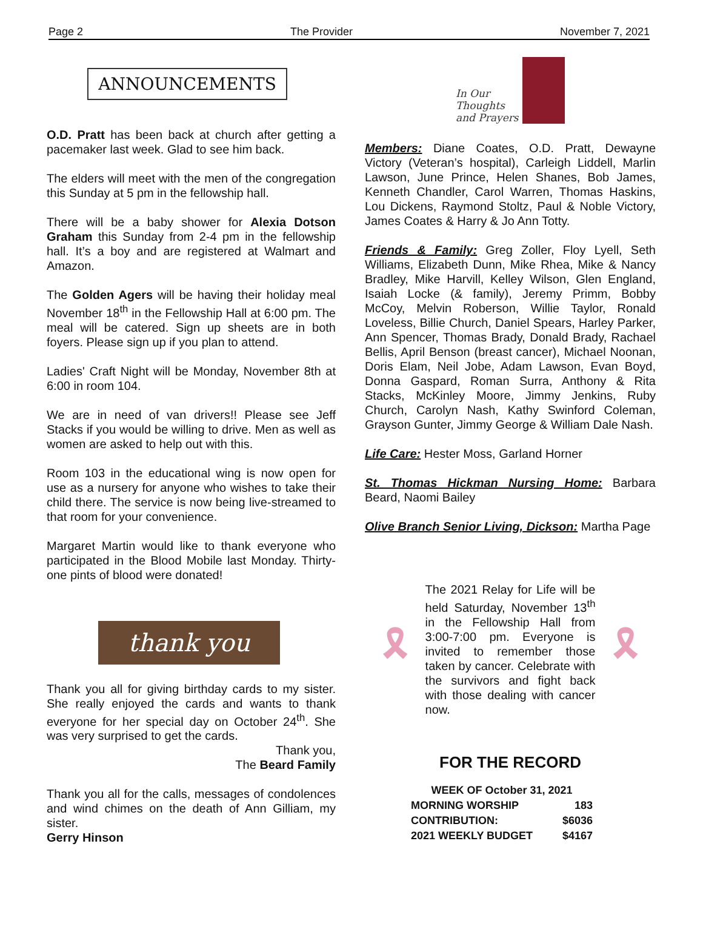Page 2 The Provider November 7, 2021
ANNOUNCEMENTS
O.D. Pratt has been back at church after getting a pacemaker last week. Glad to see him back.
The elders will meet with the men of the congregation this Sunday at 5 pm in the fellowship hall.
There will be a baby shower for Alexia Dotson Graham this Sunday from 2-4 pm in the fellowship hall. It’s a boy and are registered at Walmart and Amazon.
The Golden Agers will be having their holiday meal November 18<sup>th</sup> in the Fellowship Hall at 6:00 pm. The meal will be catered. Sign up sheets are in both foyers. Please sign up if you plan to attend.
Ladies' Craft Night will be Monday, November 8th at 6:00 in room 104.
We are in need of van drivers!! Please see Jeff Stacks if you would be willing to drive. Men as well as women are asked to help out with this.
Room 103 in the educational wing is now open for use as a nursery for anyone who wishes to take their child there. The service is now being live-streamed to that room for your convenience.
Margaret Martin would like to thank everyone who participated in the Blood Mobile last Monday. Thirty-one pints of blood were donated!
thank you
Thank you all for giving birthday cards to my sister. She really enjoyed the cards and wants to thank everyone for her special day on October 24<sup>th</sup>. She was very surprised to get the cards.
Thank you,
The Beard Family
Thank you all for the calls, messages of condolences and wind chimes on the death of Ann Gilliam, my sister.
Gerry Hinson
In Our
Thoughts
and Prayers
Members: Diane Coates, O.D. Pratt, Dewayne Victory (Veteran’s hospital), Carleigh Liddell, Marlin Lawson, June Prince, Helen Shanes, Bob James, Kenneth Chandler, Carol Warren, Thomas Haskins, Lou Dickens, Raymond Stoltz, Paul & Noble Victory, James Coates & Harry & Jo Ann Totty.
Friends & Family: Greg Zoller, Floy Lyell, Seth Williams, Elizabeth Dunn, Mike Rhea, Mike & Nancy Bradley, Mike Harvill, Kelley Wilson, Glen England, Isaiah Locke (& family), Jeremy Primm, Bobby McCoy, Melvin Roberson, Willie Taylor, Ronald Loveless, Billie Church, Daniel Spears, Harley Parker, Ann Spencer, Thomas Brady, Donald Brady, Rachael Bellis, April Benson (breast cancer), Michael Noonan, Doris Elam, Neil Jobe, Adam Lawson, Evan Boyd, Donna Gaspard, Roman Surra, Anthony & Rita Stacks, McKinley Moore, Jimmy Jenkins, Ruby Church, Carolyn Nash, Kathy Swinford Coleman, Grayson Gunter, Jimmy George & William Dale Nash.
Life Care: Hester Moss, Garland Horner
St. Thomas Hickman Nursing Home: Barbara Beard, Naomi Bailey
Olive Branch Senior Living, Dickson: Martha Page
🎗
The 2021 Relay for Life will be held Saturday, November 13<sup>th</sup> in the Fellowship Hall from 3:00-7:00 pm. Everyone is invited to remember those taken by cancer. Celebrate with the survivors and fight back with those dealing with cancer now.
🎗
FOR THE RECORD
| WEEK OF October 31, 2021 | |
| --- | --- |
| MORNING WORSHIP | 183 |
| CONTRIBUTION: | $6036 |
| 2021 WEEKLY BUDGET | $4167 |